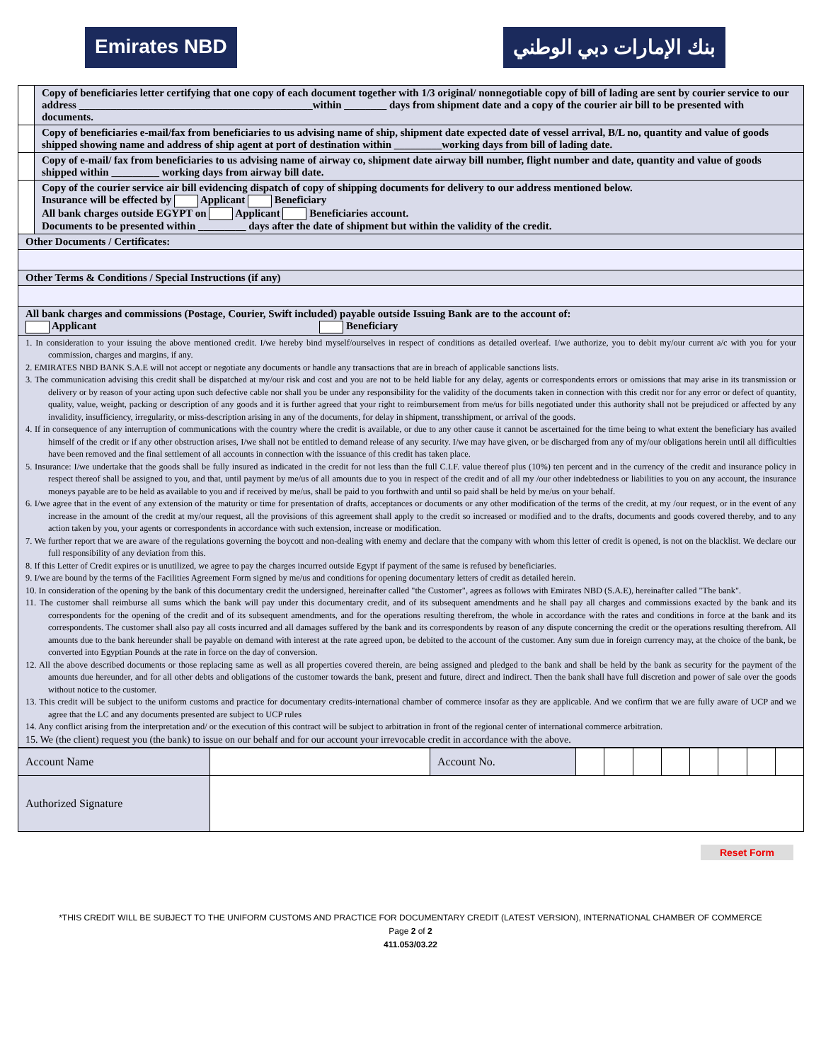Emirates NBD بنك الإمارات دبي الوطني
| | Copy of beneficiaries letter certifying that one copy of each document together with 1/3 original/ nonnegotiable copy of bill of lading are sent by courier service to our address ____________________________________________within ________ days from shipment date and a copy of the courier air bill to be presented with documents. |
| | Copy of beneficiaries e-mail/fax from beneficiaries to us advising name of ship, shipment date expected date of vessel arrival, B/L no, quantity and value of goods shipped showing name and address of ship agent at port of destination within _________working days from bill of lading date. |
| | Copy of e-mail/ fax from beneficiaries to us advising name of airway co, shipment date airway bill number, flight number and date, quantity and value of goods shipped within _________ working days from airway bill date. |
| | Copy of the courier service air bill evidencing dispatch of copy of shipping documents for delivery to our address mentioned below. Insurance will be effected by Applicant Beneficiary All bank charges outside EGYPT on Applicant Beneficiaries account. Documents to be presented within _________ days after the date of shipment but within the validity of the credit. |
| Other Documents / Certificates: | |
| Other Terms & Conditions / Special Instructions (if any) | |
| All bank charges and commissions (Postage, Courier, Swift included) payable outside Issuing Bank are to the account of: Applicant Beneficiary | |
1. In consideration to your issuing the above mentioned credit. I/we hereby bind myself/ourselves in respect of conditions as detailed overleaf. I/we authorize, you to debit my/our current a/c with you for your commission, charges and margins, if any.
2. EMIRATES NBD BANK S.A.E will not accept or negotiate any documents or handle any transactions that are in breach of applicable sanctions lists.
3. The communication advising this credit shall be dispatched at my/our risk and cost and you are not to be held liable for any delay, agents or correspondents errors or omissions that may arise in its transmission or delivery or by reason of your acting upon such defective cable nor shall you be under any responsibility for the validity of the documents taken in connection with this credit nor for any error or defect of quantity, quality, value, weight, packing or description of any goods and it is further agreed that your right to reimbursement from me/us for bills negotiated under this authority shall not be prejudiced or affected by any invalidity, insufficiency, irregularity, or miss-description arising in any of the documents, for delay in shipment, transshipment, or arrival of the goods.
4. If in consequence of any interruption of communications with the country where the credit is available, or due to any other cause it cannot be ascertained for the time being to what extent the beneficiary has availed himself of the credit or if any other obstruction arises, I/we shall not be entitled to demand release of any security. I/we may have given, or be discharged from any of my/our obligations herein until all difficulties have been removed and the final settlement of all accounts in connection with the issuance of this credit has taken place.
5. Insurance: I/we undertake that the goods shall be fully insured as indicated in the credit for not less than the full C.I.F. value thereof plus (10%) ten percent and in the currency of the credit and insurance policy in respect thereof shall be assigned to you, and that, until payment by me/us of all amounts due to you in respect of the credit and of all my /our other indebtedness or liabilities to you on any account, the insurance moneys payable are to be held as available to you and if received by me/us, shall be paid to you forthwith and until so paid shall be held by me/us on your behalf.
6. I/we agree that in the event of any extension of the maturity or time for presentation of drafts, acceptances or documents or any other modification of the terms of the credit, at my /our request, or in the event of any increase in the amount of the credit at my/our request, all the provisions of this agreement shall apply to the credit so increased or modified and to the drafts, documents and goods covered thereby, and to any action taken by you, your agents or correspondents in accordance with such extension, increase or modification.
7. We further report that we are aware of the regulations governing the boycott and non-dealing with enemy and declare that the company with whom this letter of credit is opened, is not on the blacklist. We declare our full responsibility of any deviation from this.
8. If this Letter of Credit expires or is unutilized, we agree to pay the charges incurred outside Egypt if payment of the same is refused by beneficiaries.
9. I/we are bound by the terms of the Facilities Agreement Form signed by me/us and conditions for opening documentary letters of credit as detailed herein.
10. In consideration of the opening by the bank of this documentary credit the undersigned, hereinafter called "the Customer", agrees as follows with Emirates NBD (S.A.E), hereinafter called "The bank".
11. The customer shall reimburse all sums which the bank will pay under this documentary credit, and of its subsequent amendments and he shall pay all charges and commissions exacted by the bank and its correspondents for the opening of the credit and of its subsequent amendments, and for the operations resulting therefrom, the whole in accordance with the rates and conditions in force at the bank and its correspondents. The customer shall also pay all costs incurred and all damages suffered by the bank and its correspondents by reason of any dispute concerning the credit or the operations resulting therefrom. All amounts due to the bank hereunder shall be payable on demand with interest at the rate agreed upon, be debited to the account of the customer. Any sum due in foreign currency may, at the choice of the bank, be converted into Egyptian Pounds at the rate in force on the day of conversion.
12. All the above described documents or those replacing same as well as all properties covered therein, are being assigned and pledged to the bank and shall be held by the bank as security for the payment of the amounts due hereunder, and for all other debts and obligations of the customer towards the bank, present and future, direct and indirect. Then the bank shall have full discretion and power of sale over the goods without notice to the customer.
13. This credit will be subject to the uniform customs and practice for documentary credits-international chamber of commerce insofar as they are applicable. And we confirm that we are fully aware of UCP and we agree that the LC and any documents presented are subject to UCP rules
14. Any conflict arising from the interpretation and/ or the execution of this contract will be subject to arbitration in front of the regional center of international commerce arbitration.
15. We (the client) request you (the bank) to issue on our behalf and for our account your irrevocable credit in accordance with the above.
| Account Name | | Account No. | | | | | | | | |
| Authorized Signature | | | | | | | | | | |
Reset Form
*THIS CREDIT WILL BE SUBJECT TO THE UNIFORM CUSTOMS AND PRACTICE FOR DOCUMENTARY CREDIT (LATEST VERSION), INTERNATIONAL CHAMBER OF COMMERCE
Page 2 of 2
411.053/03.22